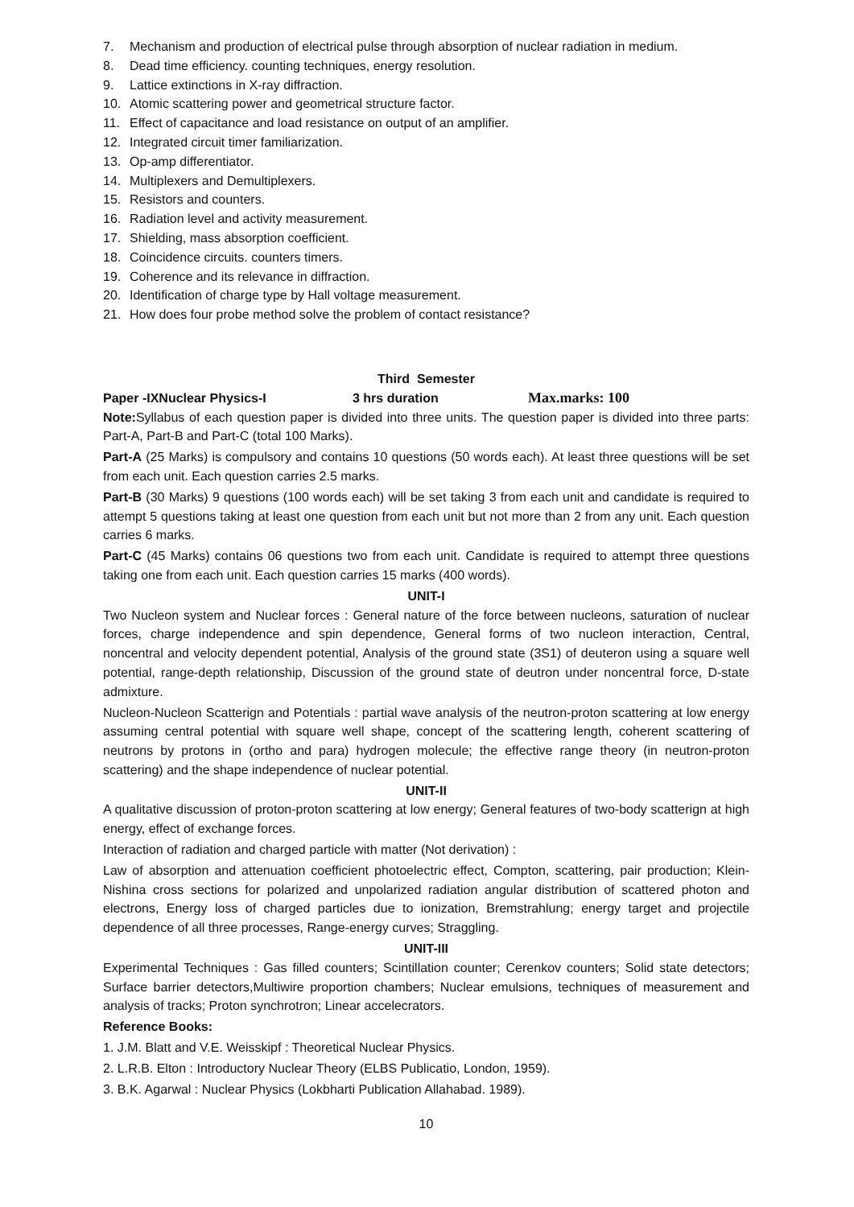7. Mechanism and production of electrical pulse through absorption of nuclear radiation in medium.
8. Dead time efficiency. counting techniques, energy resolution.
9. Lattice extinctions in X-ray diffraction.
10. Atomic scattering power and geometrical structure factor.
11. Effect of capacitance and load resistance on output of an amplifier.
12. Integrated circuit timer familiarization.
13. Op-amp differentiator.
14. Multiplexers and Demultiplexers.
15. Resistors and counters.
16. Radiation level and activity measurement.
17. Shielding, mass absorption coefficient.
18. Coincidence circuits. counters timers.
19. Coherence and its relevance in diffraction.
20. Identification of charge type by Hall voltage measurement.
21. How does four probe method solve the problem of contact resistance?
Third Semester
Paper -IXNuclear Physics-I 3 hrs duration Max.marks: 100
Note: Syllabus of each question paper is divided into three units. The question paper is divided into three parts: Part-A, Part-B and Part-C (total 100 Marks).
Part-A (25 Marks) is compulsory and contains 10 questions (50 words each). At least three questions will be set from each unit. Each question carries 2.5 marks.
Part-B (30 Marks) 9 questions (100 words each) will be set taking 3 from each unit and candidate is required to attempt 5 questions taking at least one question from each unit but not more than 2 from any unit. Each question carries 6 marks.
Part-C (45 Marks) contains 06 questions two from each unit. Candidate is required to attempt three questions taking one from each unit. Each question carries 15 marks (400 words).
UNIT-I
Two Nucleon system and Nuclear forces : General nature of the force between nucleons, saturation of nuclear forces, charge independence and spin dependence, General forms of two nucleon interaction, Central, noncentral and velocity dependent potential, Analysis of the ground state (3S1) of deuteron using a square well potential, range-depth relationship, Discussion of the ground state of deutron under noncentral force, D-state admixture.
Nucleon-Nucleon Scatterign and Potentials : partial wave analysis of the neutron-proton scattering at low energy assuming central potential with square well shape, concept of the scattering length, coherent scattering of neutrons by protons in (ortho and para) hydrogen molecule; the effective range theory (in neutron-proton scattering) and the shape independence of nuclear potential.
UNIT-II
A qualitative discussion of proton-proton scattering at low energy; General features of two-body scatterign at high energy, effect of exchange forces.
Interaction of radiation and charged particle with matter (Not derivation) :
Law of absorption and attenuation coefficient photoelectric effect, Compton, scattering, pair production; Klein-Nishina cross sections for polarized and unpolarized radiation angular distribution of scattered photon and electrons, Energy loss of charged particles due to ionization, Bremstrahlung; energy target and projectile dependence of all three processes, Range-energy curves; Straggling.
UNIT-III
Experimental Techniques : Gas filled counters; Scintillation counter; Cerenkov counters; Solid state detectors; Surface barrier detectors,Multiwire proportion chambers; Nuclear emulsions, techniques of measurement and analysis of tracks; Proton synchrotron; Linear accelecrators.
Reference Books:
1. J.M. Blatt and V.E. Weisskipf : Theoretical Nuclear Physics.
2. L.R.B. Elton : Introductory Nuclear Theory (ELBS Publicatio, London, 1959).
3. B.K. Agarwal : Nuclear Physics (Lokbharti Publication Allahabad. 1989).
10